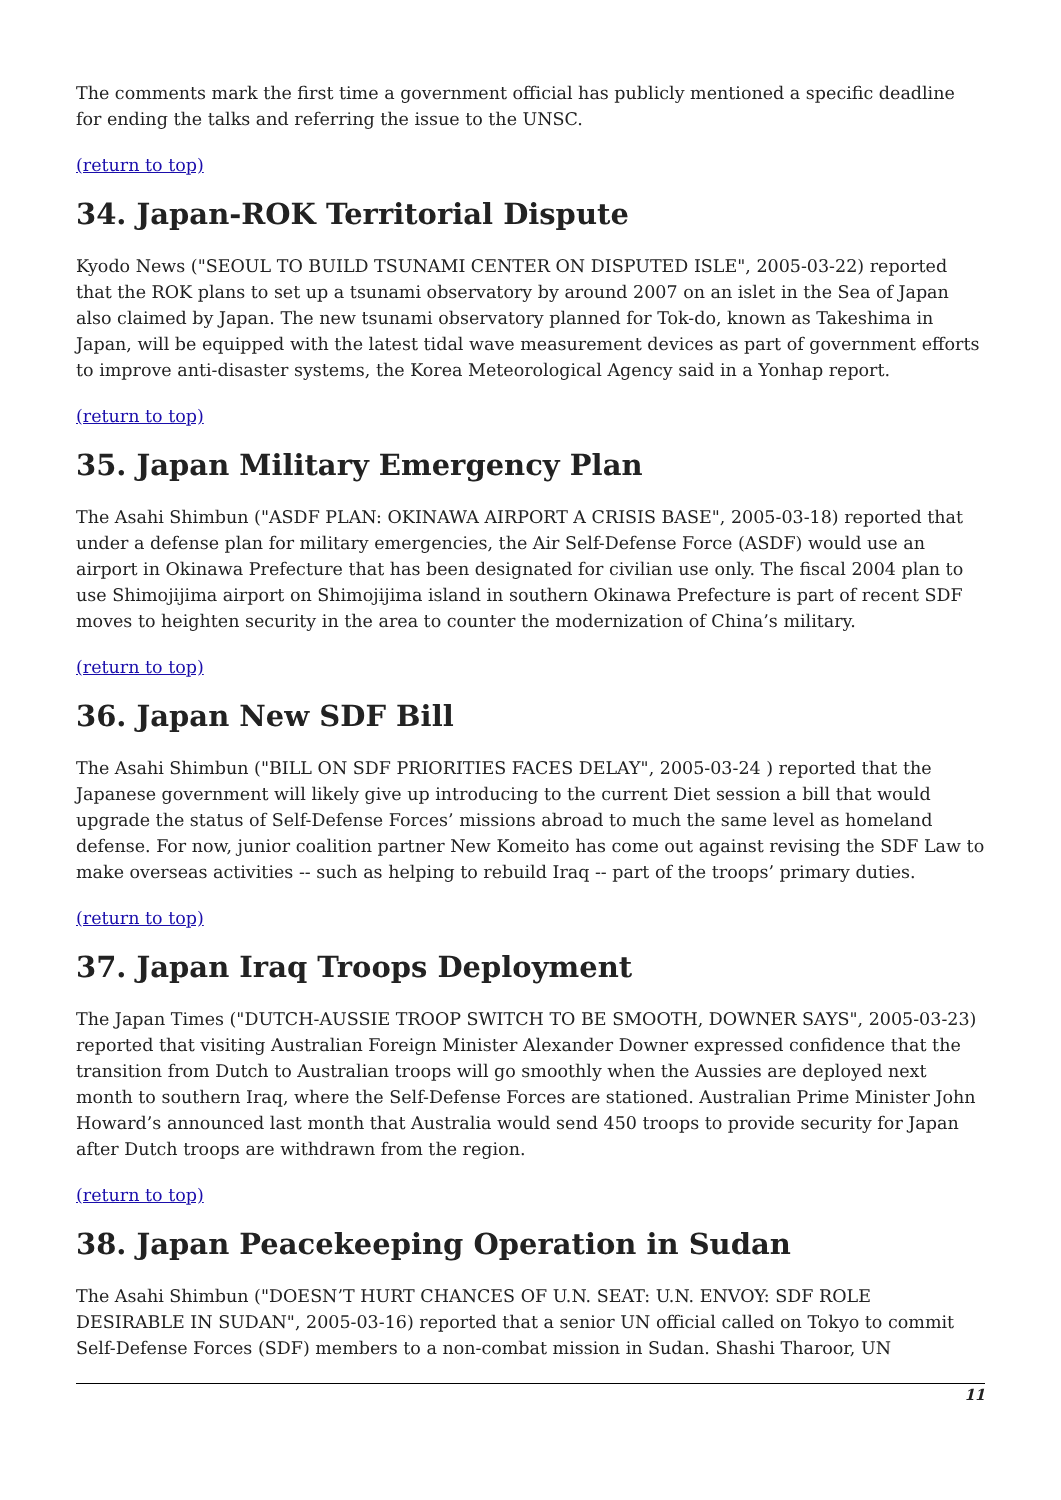The comments mark the first time a government official has publicly mentioned a specific deadline for ending the talks and referring the issue to the UNSC.
(return to top)
34. Japan-ROK Territorial Dispute
Kyodo News ("SEOUL TO BUILD TSUNAMI CENTER ON DISPUTED ISLE", 2005-03-22) reported that the ROK plans to set up a tsunami observatory by around 2007 on an islet in the Sea of Japan also claimed by Japan. The new tsunami observatory planned for Tok-do, known as Takeshima in Japan, will be equipped with the latest tidal wave measurement devices as part of government efforts to improve anti-disaster systems, the Korea Meteorological Agency said in a Yonhap report.
(return to top)
35. Japan Military Emergency Plan
The Asahi Shimbun ("ASDF PLAN: OKINAWA AIRPORT A CRISIS BASE", 2005-03-18) reported that under a defense plan for military emergencies, the Air Self-Defense Force (ASDF) would use an airport in Okinawa Prefecture that has been designated for civilian use only. The fiscal 2004 plan to use Shimojijima airport on Shimojijima island in southern Okinawa Prefecture is part of recent SDF moves to heighten security in the area to counter the modernization of China’s military.
(return to top)
36. Japan New SDF Bill
The Asahi Shimbun ("BILL ON SDF PRIORITIES FACES DELAY", 2005-03-24 ) reported that the Japanese government will likely give up introducing to the current Diet session a bill that would upgrade the status of Self-Defense Forces’ missions abroad to much the same level as homeland defense. For now, junior coalition partner New Komeito has come out against revising the SDF Law to make overseas activities -- such as helping to rebuild Iraq -- part of the troops’ primary duties.
(return to top)
37. Japan Iraq Troops Deployment
The Japan Times ("DUTCH-AUSSIE TROOP SWITCH TO BE SMOOTH, DOWNER SAYS", 2005-03-23) reported that visiting Australian Foreign Minister Alexander Downer expressed confidence that the transition from Dutch to Australian troops will go smoothly when the Aussies are deployed next month to southern Iraq, where the Self-Defense Forces are stationed. Australian Prime Minister John Howard’s announced last month that Australia would send 450 troops to provide security for Japan after Dutch troops are withdrawn from the region.
(return to top)
38. Japan Peacekeeping Operation in Sudan
The Asahi Shimbun ("DOESN’T HURT CHANCES OF U.N. SEAT: U.N. ENVOY: SDF ROLE DESIRABLE IN SUDAN", 2005-03-16) reported that a senior UN official called on Tokyo to commit Self-Defense Forces (SDF) members to a non-combat mission in Sudan. Shashi Tharoor, UN
11